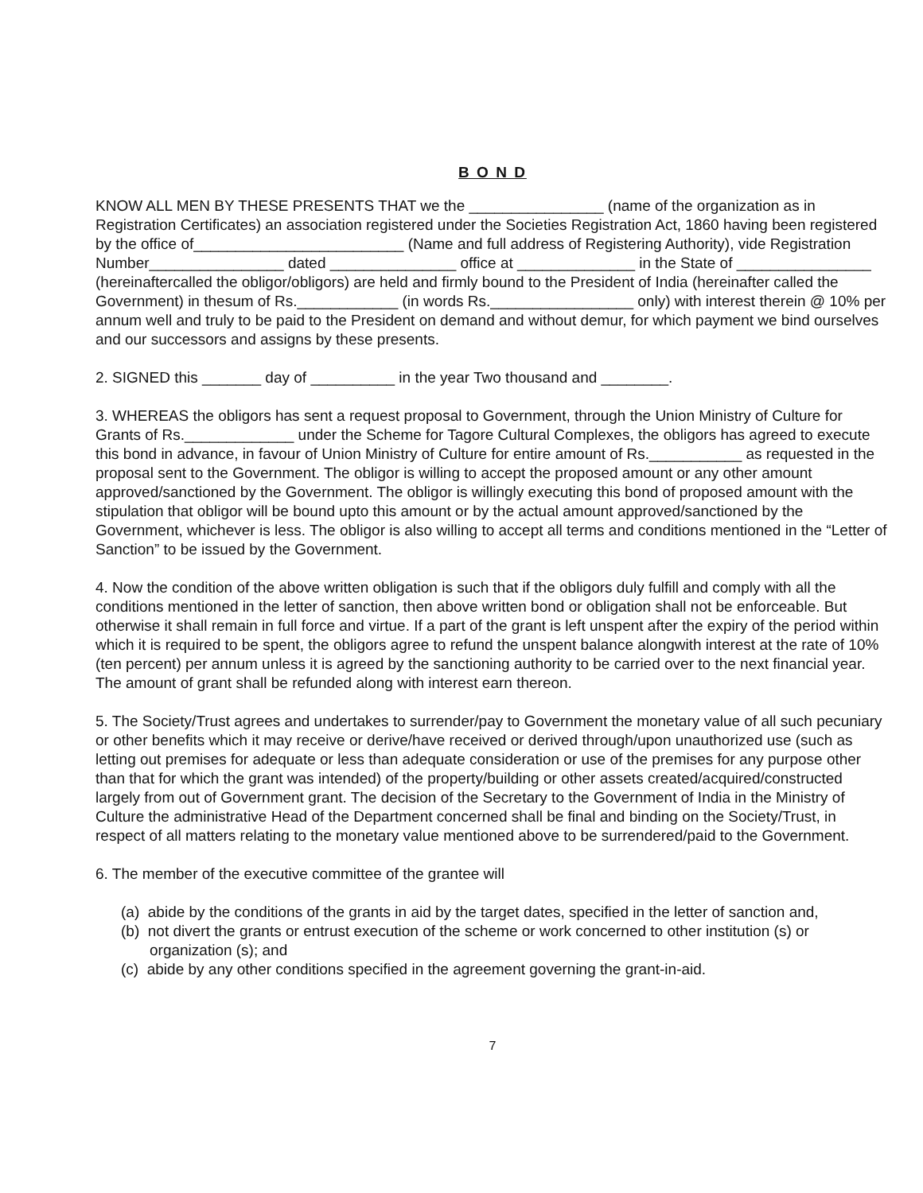B O N D
KNOW ALL MEN BY THESE PRESENTS THAT we the ________________ (name of the organization as in Registration Certificates) an association registered under the Societies Registration Act, 1860 having been registered by the office of_________________________ (Name and full address of Registering Authority), vide Registration Number________________ dated _______________ office at ______________ in the State of ________________ (hereinaftercalled the obligor/obligors) are held and firmly bound to the President of India (hereinafter called the Government) in thesum of Rs.____________ (in words Rs._________________ only) with interest therein @ 10% per annum well and truly to be paid to the President on demand and without demur, for which payment we bind ourselves and our successors and assigns by these presents.
2. SIGNED this _______ day of __________ in the year Two thousand and ________.
3. WHEREAS the obligors has sent a request proposal to Government, through the Union Ministry of Culture for Grants of Rs._____________ under the Scheme for Tagore Cultural Complexes, the obligors has agreed to execute this bond in advance, in favour of Union Ministry of Culture for entire amount of Rs.___________ as requested in the proposal sent to the Government. The obligor is willing to accept the proposed amount or any other amount approved/sanctioned by the Government. The obligor is willingly executing this bond of proposed amount with the stipulation that obligor will be bound upto this amount or by the actual amount approved/sanctioned by the Government, whichever is less. The obligor is also willing to accept all terms and conditions mentioned in the “Letter of Sanction” to be issued by the Government.
4. Now the condition of the above written obligation is such that if the obligors duly fulfill and comply with all the conditions mentioned in the letter of sanction, then above written bond or obligation shall not be enforceable. But otherwise it shall remain in full force and virtue. If a part of the grant is left unspent after the expiry of the period within which it is required to be spent, the obligors agree to refund the unspent balance alongwith interest at the rate of 10% (ten percent) per annum unless it is agreed by the sanctioning authority to be carried over to the next financial year. The amount of grant shall be refunded along with interest earn thereon.
5. The Society/Trust agrees and undertakes to surrender/pay to Government the monetary value of all such pecuniary or other benefits which it may receive or derive/have received or derived through/upon unauthorized use (such as letting out premises for adequate or less than adequate consideration or use of the premises for any purpose other than that for which the grant was intended) of the property/building or other assets created/acquired/constructed largely from out of Government grant. The decision of the Secretary to the Government of India in the Ministry of Culture the administrative Head of the Department concerned shall be final and binding on the Society/Trust, in respect of all matters relating to the monetary value mentioned above to be surrendered/paid to the Government.
6. The member of the executive committee of the grantee will
(a) abide by the conditions of the grants in aid by the target dates, specified in the letter of sanction and,
(b) not divert the grants or entrust execution of the scheme or work concerned to other institution (s) or organization (s); and
(c) abide by any other conditions specified in the agreement governing the grant-in-aid.
7